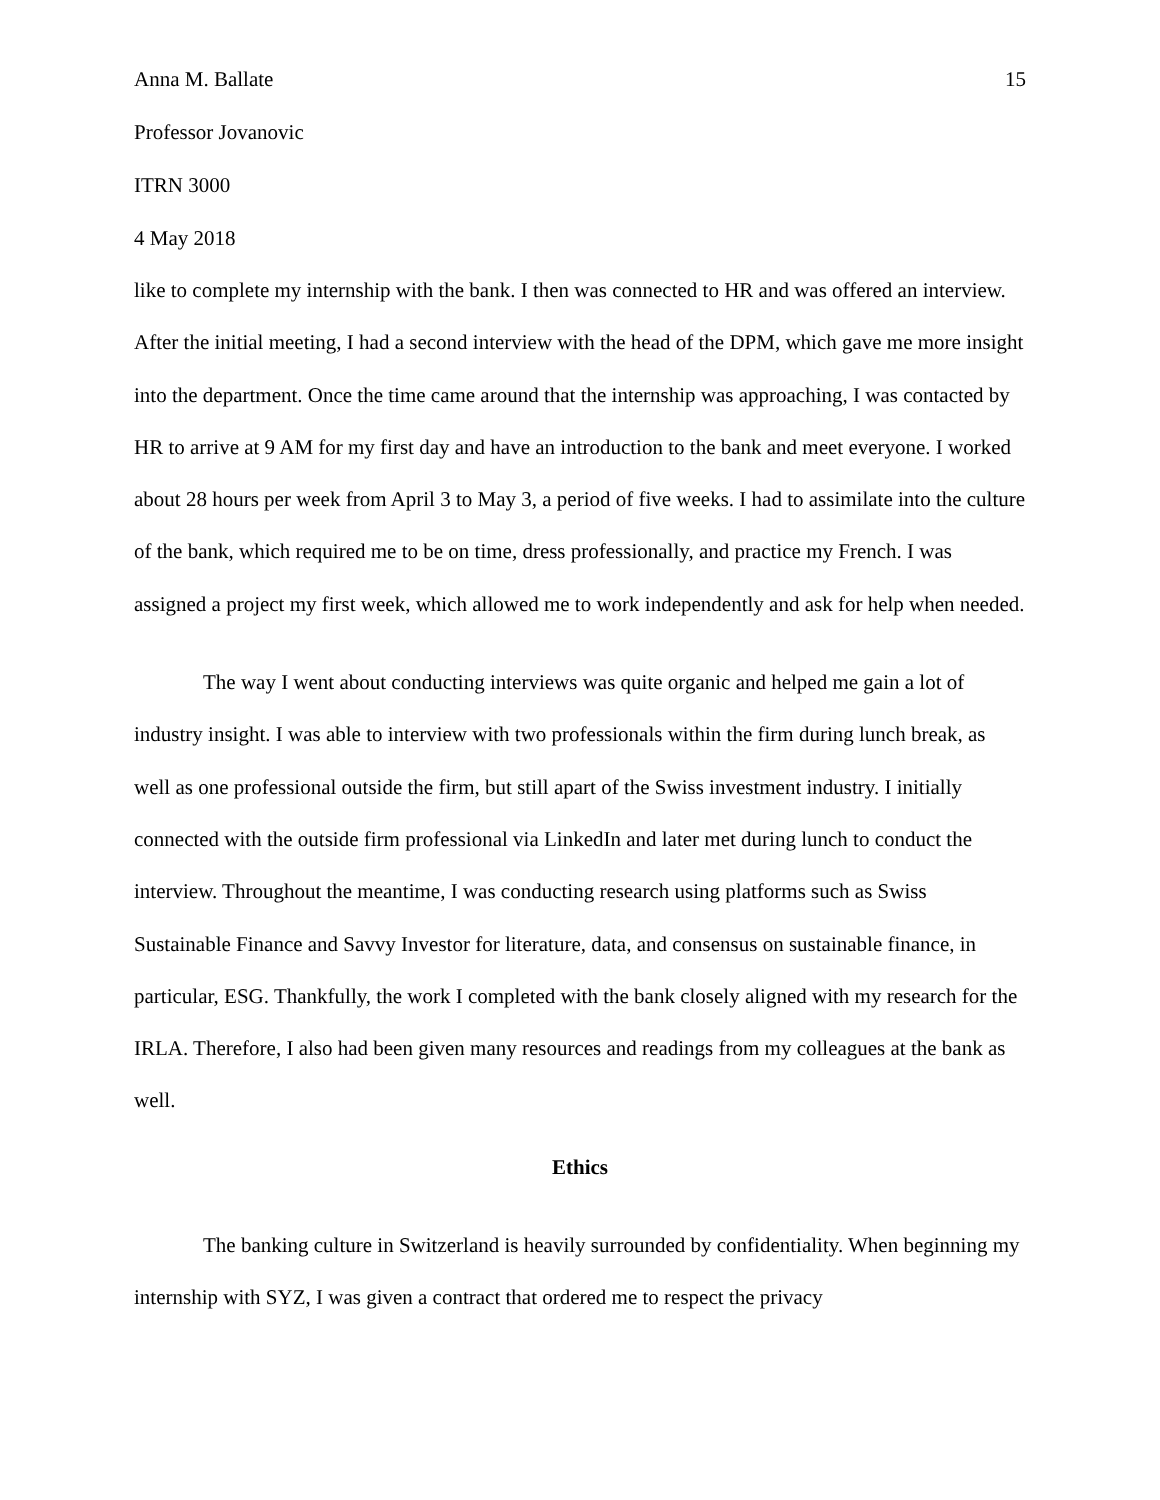Anna M. Ballate 15
Professor Jovanovic
ITRN 3000
4 May 2018
like to complete my internship with the bank. I then was connected to HR and was offered an interview. After the initial meeting, I had a second interview with the head of the DPM, which gave me more insight into the department. Once the time came around that the internship was approaching, I was contacted by HR to arrive at 9 AM for my first day and have an introduction to the bank and meet everyone. I worked about 28 hours per week from April 3 to May 3, a period of five weeks. I had to assimilate into the culture of the bank, which required me to be on time, dress professionally, and practice my French. I was assigned a project my first week, which allowed me to work independently and ask for help when needed.
The way I went about conducting interviews was quite organic and helped me gain a lot of industry insight. I was able to interview with two professionals within the firm during lunch break, as well as one professional outside the firm, but still apart of the Swiss investment industry. I initially connected with the outside firm professional via LinkedIn and later met during lunch to conduct the interview. Throughout the meantime, I was conducting research using platforms such as Swiss Sustainable Finance and Savvy Investor for literature, data, and consensus on sustainable finance, in particular, ESG. Thankfully, the work I completed with the bank closely aligned with my research for the IRLA. Therefore, I also had been given many resources and readings from my colleagues at the bank as well.
Ethics
The banking culture in Switzerland is heavily surrounded by confidentiality. When beginning my internship with SYZ, I was given a contract that ordered me to respect the privacy